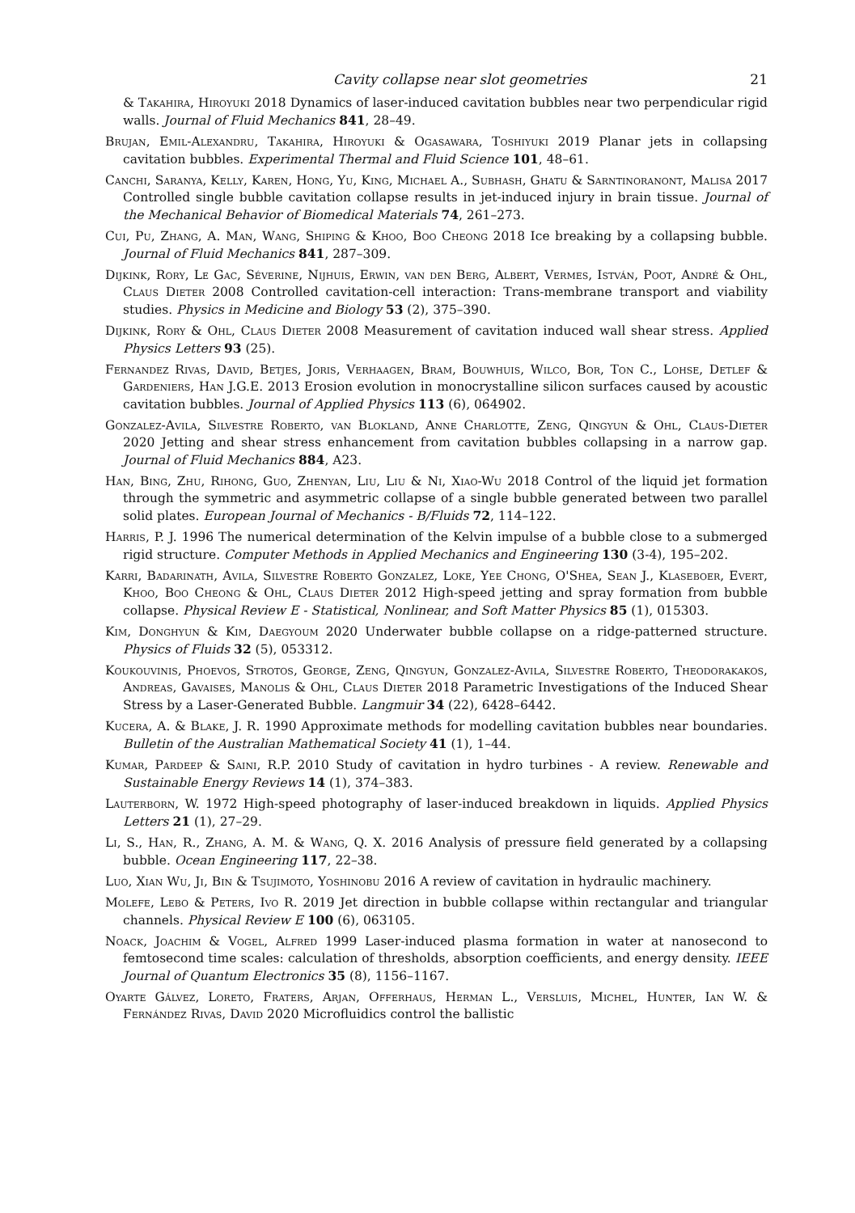Cavity collapse near slot geometries 21
& Takahira, Hiroyuki 2018 Dynamics of laser-induced cavitation bubbles near two perpendicular rigid walls. Journal of Fluid Mechanics 841, 28–49.
Brujan, Emil-Alexandru, Takahira, Hiroyuki & Ogasawara, Toshiyuki 2019 Planar jets in collapsing cavitation bubbles. Experimental Thermal and Fluid Science 101, 48–61.
Canchi, Saranya, Kelly, Karen, Hong, Yu, King, Michael A., Subhash, Ghatu & Sarntinoranont, Malisa 2017 Controlled single bubble cavitation collapse results in jet-induced injury in brain tissue. Journal of the Mechanical Behavior of Biomedical Materials 74, 261–273.
Cui, Pu, Zhang, A. Man, Wang, Shiping & Khoo, Boo Cheong 2018 Ice breaking by a collapsing bubble. Journal of Fluid Mechanics 841, 287–309.
Dijkink, Rory, Le Gac, Séverine, Nijhuis, Erwin, van den Berg, Albert, Vermes, István, Poot, André & Ohl, Claus Dieter 2008 Controlled cavitation-cell interaction: Trans-membrane transport and viability studies. Physics in Medicine and Biology 53 (2), 375–390.
Dijkink, Rory & Ohl, Claus Dieter 2008 Measurement of cavitation induced wall shear stress. Applied Physics Letters 93 (25).
Fernandez Rivas, David, Betjes, Joris, Verhaagen, Bram, Bouwhuis, Wilco, Bor, Ton C., Lohse, Detlef & Gardeniers, Han J.G.E. 2013 Erosion evolution in monocrystalline silicon surfaces caused by acoustic cavitation bubbles. Journal of Applied Physics 113 (6), 064902.
Gonzalez-Avila, Silvestre Roberto, van Blokland, Anne Charlotte, Zeng, Qingyun & Ohl, Claus-Dieter 2020 Jetting and shear stress enhancement from cavitation bubbles collapsing in a narrow gap. Journal of Fluid Mechanics 884, A23.
Han, Bing, Zhu, Rihong, Guo, Zhenyan, Liu, Liu & Ni, Xiao-Wu 2018 Control of the liquid jet formation through the symmetric and asymmetric collapse of a single bubble generated between two parallel solid plates. European Journal of Mechanics - B/Fluids 72, 114–122.
Harris, P. J. 1996 The numerical determination of the Kelvin impulse of a bubble close to a submerged rigid structure. Computer Methods in Applied Mechanics and Engineering 130 (3-4), 195–202.
Karri, Badarinath, Avila, Silvestre Roberto Gonzalez, Loke, Yee Chong, O'Shea, Sean J., Klaseboer, Evert, Khoo, Boo Cheong & Ohl, Claus Dieter 2012 High-speed jetting and spray formation from bubble collapse. Physical Review E - Statistical, Nonlinear, and Soft Matter Physics 85 (1), 015303.
Kim, Donghyun & Kim, Daegyoum 2020 Underwater bubble collapse on a ridge-patterned structure. Physics of Fluids 32 (5), 053312.
Koukouvinis, Phoevos, Strotos, George, Zeng, Qingyun, Gonzalez-Avila, Silvestre Roberto, Theodorakakos, Andreas, Gavaises, Manolis & Ohl, Claus Dieter 2018 Parametric Investigations of the Induced Shear Stress by a Laser-Generated Bubble. Langmuir 34 (22), 6428–6442.
Kucera, A. & Blake, J. R. 1990 Approximate methods for modelling cavitation bubbles near boundaries. Bulletin of the Australian Mathematical Society 41 (1), 1–44.
Kumar, Pardeep & Saini, R.P. 2010 Study of cavitation in hydro turbines - A review. Renewable and Sustainable Energy Reviews 14 (1), 374–383.
Lauterborn, W. 1972 High-speed photography of laser-induced breakdown in liquids. Applied Physics Letters 21 (1), 27–29.
Li, S., Han, R., Zhang, A. M. & Wang, Q. X. 2016 Analysis of pressure field generated by a collapsing bubble. Ocean Engineering 117, 22–38.
Luo, Xian Wu, Ji, Bin & Tsujimoto, Yoshinobu 2016 A review of cavitation in hydraulic machinery.
Molefe, Lebo & Peters, Ivo R. 2019 Jet direction in bubble collapse within rectangular and triangular channels. Physical Review E 100 (6), 063105.
Noack, Joachim & Vogel, Alfred 1999 Laser-induced plasma formation in water at nanosecond to femtosecond time scales: calculation of thresholds, absorption coefficients, and energy density. IEEE Journal of Quantum Electronics 35 (8), 1156–1167.
Oyarte Gálvez, Loreto, Fraters, Arjan, Offerhaus, Herman L., Versluis, Michel, Hunter, Ian W. & Fernández Rivas, David 2020 Microfluidics control the ballistic